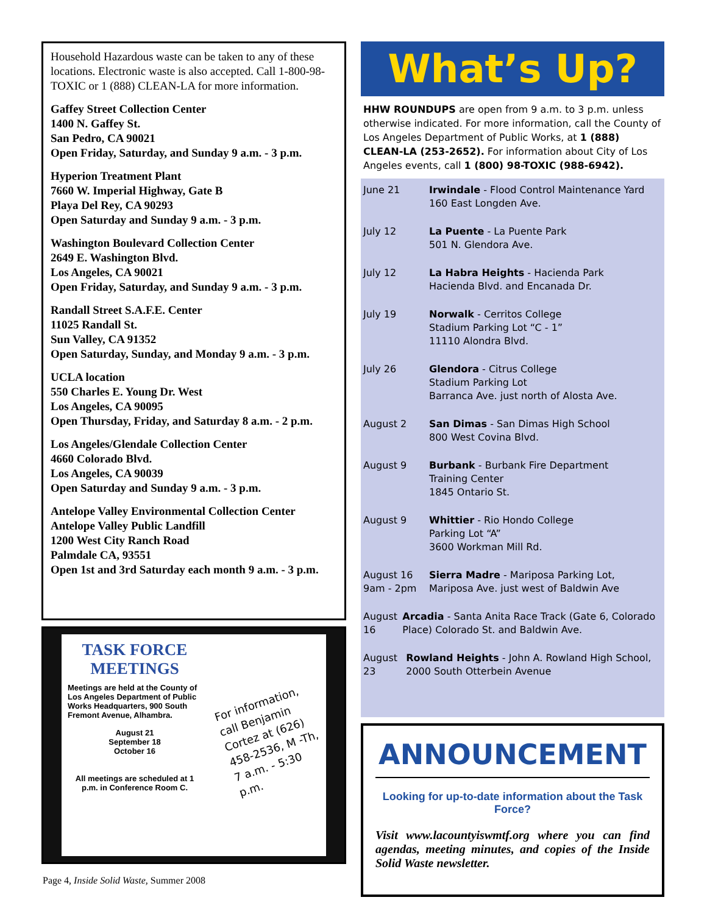Household Hazardous waste can be taken to any of these locations. Electronic waste is also accepted. Call 1-800-98-TOXIC or 1 (888) CLEAN-LA for more information.
Gaffey Street Collection Center
1400 N. Gaffey St.
San Pedro, CA 90021
Open Friday, Saturday, and Sunday 9 a.m. - 3 p.m.
Hyperion Treatment Plant
7660 W. Imperial Highway, Gate B
Playa Del Rey, CA 90293
Open Saturday and Sunday 9 a.m. - 3 p.m.
Washington Boulevard Collection Center
2649 E. Washington Blvd.
Los Angeles, CA 90021
Open Friday, Saturday, and Sunday 9 a.m. - 3 p.m.
Randall Street S.A.F.E. Center
11025 Randall St.
Sun Valley, CA 91352
Open Saturday, Sunday, and Monday 9 a.m. - 3 p.m.
UCLA location
550 Charles E. Young Dr. West
Los Angeles, CA 90095
Open Thursday, Friday, and Saturday 8 a.m. - 2 p.m.
Los Angeles/Glendale Collection Center
4660 Colorado Blvd.
Los Angeles, CA 90039
Open Saturday and Sunday 9 a.m. - 3 p.m.
Antelope Valley Environmental Collection Center
Antelope Valley Public Landfill
1200 West City Ranch Road
Palmdale CA, 93551
Open 1st and 3rd Saturday each month 9 a.m. - 3 p.m.
TASK FORCE MEETINGS
Meetings are held at the County of Los Angeles Department of Public Works Headquarters, 900 South Fremont Avenue, Alhambra.
August 21
September 18
October 16
All meetings are scheduled at 1 p.m. in Conference Room C.
For information, call Benjamin Cortez at (626) 458-2536, M -Th, 7 a.m. - 5:30 p.m.
What’s Up?
HHW ROUNDUPS are open from 9 a.m. to 3 p.m. unless otherwise indicated. For more information, call the County of Los Angeles Department of Public Works, at 1 (888) CLEAN-LA (253-2652). For information about City of Los Angeles events, call 1 (800) 98-TOXIC (988-6942).
June 21 Irwindale - Flood Control Maintenance Yard
160 East Longden Ave.
July 12 La Puente - La Puente Park
501 N. Glendora Ave.
July 12 La Habra Heights - Hacienda Park
Hacienda Blvd. and Encanada Dr.
July 19 Norwalk - Cerritos College
Stadium Parking Lot “C - 1”
11110 Alondra Blvd.
July 26 Glendora - Citrus College
Stadium Parking Lot
Barranca Ave. just north of Alosta Ave.
August 2 San Dimas - San Dimas High School
800 West Covina Blvd.
August 9 Burbank - Burbank Fire Department
Training Center
1845 Ontario St.
August 9 Whittier - Rio Hondo College
Parking Lot “A”
3600 Workman Mill Rd.
August 16
9am - 2pm
Sierra Madre - Mariposa Parking Lot,
Mariposa Ave. just west of Baldwin Ave
August 16 Arcadia - Santa Anita Race Track (Gate 6, Colorado Place) Colorado St. and Baldwin Ave.
August 23 Rowland Heights - John A. Rowland High School, 2000 South Otterbein Avenue
ANNOUNCEMENT
Looking for up-to-date information about the Task Force?
Visit www.lacountyiswmtf.org where you can find agendas, meeting minutes, and copies of the Inside Solid Waste newsletter.
Page 4, Inside Solid Waste, Summer 2008